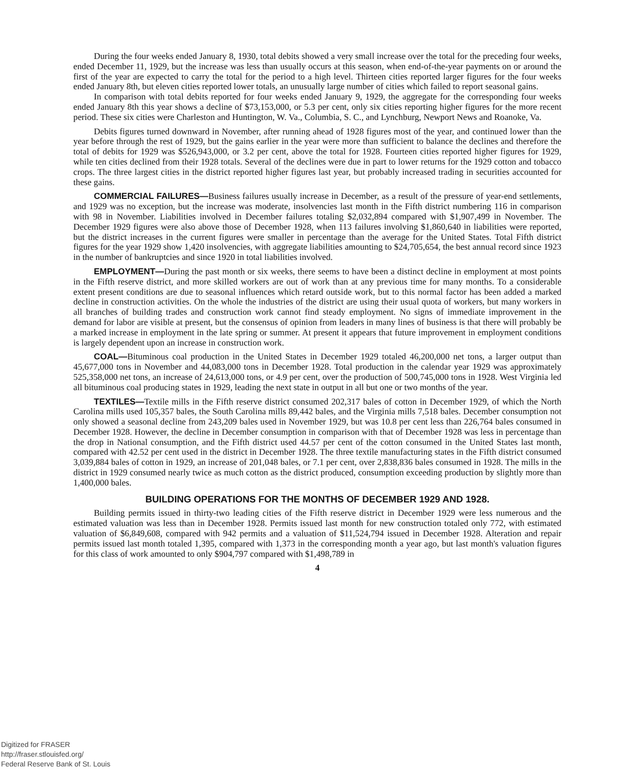During the four weeks ended January 8, 1930, total debits showed a very small increase over the total for the preceding four weeks, ended December 11, 1929, but the increase was less than usually occurs at this season, when end-of-the-year payments on or around the first of the year are expected to carry the total for the period to a high level. Thirteen cities reported larger figures for the four weeks ended January 8th, but eleven cities reported lower totals, an unusually large number of cities which failed to report seasonal gains.
In comparison with total debits reported for four weeks ended January 9, 1929, the aggregate for the corresponding four weeks ended January 8th this year shows a decline of $73,153,000, or 5.3 per cent, only six cities reporting higher figures for the more recent period. These six cities were Charleston and Huntington, W. Va., Columbia, S. C., and Lynchburg, Newport News and Roanoke, Va.
Debits figures turned downward in November, after running ahead of 1928 figures most of the year, and continued lower than the year before through the rest of 1929, but the gains earlier in the year were more than sufficient to balance the declines and therefore the total of debits for 1929 was $526,943,000, or 3.2 per cent, above the total for 1928. Fourteen cities reported higher figures for 1929, while ten cities declined from their 1928 totals. Several of the declines were due in part to lower returns for the 1929 cotton and tobacco crops. The three largest cities in the district reported higher figures last year, but probably increased trading in securities accounted for these gains.
COMMERCIAL FAILURES—Business failures usually increase in December, as a result of the pressure of year-end settlements, and 1929 was no exception, but the increase was moderate, insolvencies last month in the Fifth district numbering 116 in comparison with 98 in November. Liabilities involved in December failures totaling $2,032,894 compared with $1,907,499 in November. The December 1929 figures were also above those of December 1928, when 113 failures involving $1,860,640 in liabilities were reported, but the district increases in the current figures were smaller in percentage than the average for the United States. Total Fifth district figures for the year 1929 show 1,420 insolvencies, with aggregate liabilities amounting to $24,705,654, the best annual record since 1923 in the number of bankruptcies and since 1920 in total liabilities involved.
EMPLOYMENT—During the past month or six weeks, there seems to have been a distinct decline in employment at most points in the Fifth reserve district, and more skilled workers are out of work than at any previous time for many months. To a considerable extent present conditions are due to seasonal influences which retard outside work, but to this normal factor has been added a marked decline in construction activities. On the whole the industries of the district are using their usual quota of workers, but many workers in all branches of building trades and construction work cannot find steady employment. No signs of immediate improvement in the demand for labor are visible at present, but the consensus of opinion from leaders in many lines of business is that there will probably be a marked increase in employment in the late spring or summer. At present it appears that future improvement in employment conditions is largely dependent upon an increase in construction work.
COAL—Bituminous coal production in the United States in December 1929 totaled 46,200,000 net tons, a larger output than 45,677,000 tons in November and 44,083,000 tons in December 1928. Total production in the calendar year 1929 was approximately 525,358,000 net tons, an increase of 24,613,000 tons, or 4.9 per cent, over the production of 500,745,000 tons in 1928. West Virginia led all bituminous coal producing states in 1929, leading the next state in output in all but one or two months of the year.
TEXTILES—Textile mills in the Fifth reserve district consumed 202,317 bales of cotton in December 1929, of which the North Carolina mills used 105,357 bales, the South Carolina mills 89,442 bales, and the Virginia mills 7,518 bales. December consumption not only showed a seasonal decline from 243,209 bales used in November 1929, but was 10.8 per cent less than 226,764 bales consumed in December 1928. However, the decline in December consumption in comparison with that of December 1928 was less in percentage than the drop in National consumption, and the Fifth district used 44.57 per cent of the cotton consumed in the United States last month, compared with 42.52 per cent used in the district in December 1928. The three textile manufacturing states in the Fifth district consumed 3,039,884 bales of cotton in 1929, an increase of 201,048 bales, or 7.1 per cent, over 2,838,836 bales consumed in 1928. The mills in the district in 1929 consumed nearly twice as much cotton as the district produced, consumption exceeding production by slightly more than 1,400,000 bales.
BUILDING OPERATIONS FOR THE MONTHS OF DECEMBER 1929 AND 1928.
Building permits issued in thirty-two leading cities of the Fifth reserve district in December 1929 were less numerous and the estimated valuation was less than in December 1928. Permits issued last month for new construction totaled only 772, with estimated valuation of $6,849,608, compared with 942 permits and a valuation of $11,524,794 issued in December 1928. Alteration and repair permits issued last month totaled 1,395, compared with 1,373 in the corresponding month a year ago, but last month's valuation figures for this class of work amounted to only $904,797 compared with $1,498,789 in
4
Digitized for FRASER
http://fraser.stlouisfed.org/
Federal Reserve Bank of St. Louis